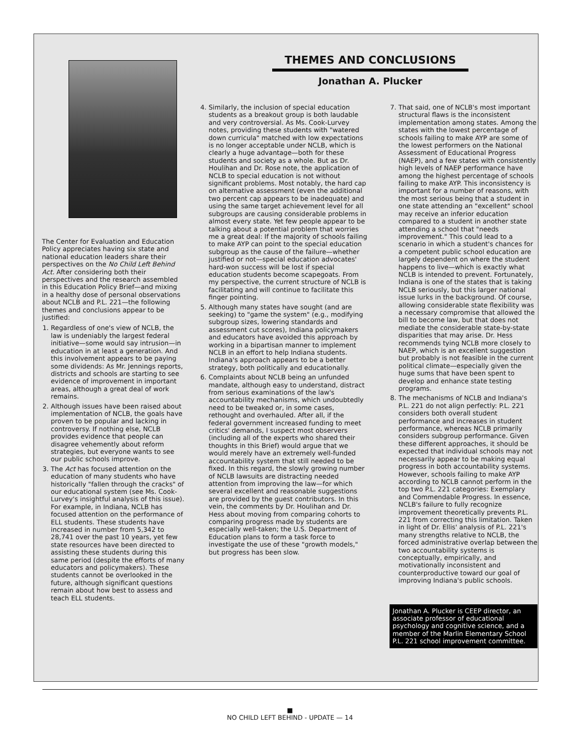THEMES AND CONCLUSIONS
Jonathan A. Plucker
The Center for Evaluation and Education Policy appreciates having six state and national education leaders share their perspectives on the No Child Left Behind Act. After considering both their perspectives and the research assembled in this Education Policy Brief—and mixing in a healthy dose of personal observations about NCLB and P.L. 221—the following themes and conclusions appear to be justified:
1. Regardless of one's view of NCLB, the law is undeniably the largest federal initiative—some would say intrusion—in education in at least a generation. And this involvement appears to be paying some dividends: As Mr. Jennings reports, districts and schools are starting to see evidence of improvement in important areas, although a great deal of work remains.
2. Although issues have been raised about implementation of NCLB, the goals have proven to be popular and lacking in controversy. If nothing else, NCLB provides evidence that people can disagree vehemently about reform strategies, but everyone wants to see our public schools improve.
3. The Act has focused attention on the education of many students who have historically "fallen through the cracks" of our educational system (see Ms. Cook-Lurvey's insightful analysis of this issue). For example, in Indiana, NCLB has focused attention on the performance of ELL students. These students have increased in number from 5,342 to 28,741 over the past 10 years, yet few state resources have been directed to assisting these students during this same period (despite the efforts of many educators and policymakers). These students cannot be overlooked in the future, although significant questions remain about how best to assess and teach ELL students.
4. Similarly, the inclusion of special education students as a breakout group is both laudable and very controversial. As Ms. Cook-Lurvey notes, providing these students with "watered down curricula" matched with low expectations is no longer acceptable under NCLB, which is clearly a huge advantage—both for these students and society as a whole. But as Dr. Houlihan and Dr. Rose note, the application of NCLB to special education is not without significant problems. Most notably, the hard cap on alternative assessment (even the additional two percent cap appears to be inadequate) and using the same target achievement level for all subgroups are causing considerable problems in almost every state. Yet few people appear to be talking about a potential problem that worries me a great deal: If the majority of schools failing to make AYP can point to the special education subgroup as the cause of the failure—whether justified or not—special education advocates' hard-won success will be lost if special education students become scapegoats. From my perspective, the current structure of NCLB is facilitating and will continue to facilitate this finger pointing.
5. Although many states have sought (and are seeking) to "game the system" (e.g., modifying subgroup sizes, lowering standards and assessment cut scores), Indiana policymakers and educators have avoided this approach by working in a bipartisan manner to implement NCLB in an effort to help Indiana students. Indiana's approach appears to be a better strategy, both politically and educationally.
6. Complaints about NCLB being an unfunded mandate, although easy to understand, distract from serious examinations of the law's accountability mechanisms, which undoubtedly need to be tweaked or, in some cases, rethought and overhauled. After all, if the federal government increased funding to meet critics' demands, I suspect most observers (including all of the experts who shared their thoughts in this Brief) would argue that we would merely have an extremely well-funded accountability system that still needed to be fixed. In this regard, the slowly growing number of NCLB lawsuits are distracting needed attention from improving the law—for which several excellent and reasonable suggestions are provided by the guest contributors. In this vein, the comments by Dr. Houlihan and Dr. Hess about moving from comparing cohorts to comparing progress made by students are especially well-taken; the U.S. Department of Education plans to form a task force to investigate the use of these "growth models," but progress has been slow.
7. That said, one of NCLB's most important structural flaws is the inconsistent implementation among states. Among the states with the lowest percentage of schools failing to make AYP are some of the lowest performers on the National Assessment of Educational Progress (NAEP), and a few states with consistently high levels of NAEP performance have among the highest percentage of schools failing to make AYP. This inconsistency is important for a number of reasons, with the most serious being that a student in one state attending an "excellent" school may receive an inferior education compared to a student in another state attending a school that "needs improvement." This could lead to a scenario in which a student's chances for a competent public school education are largely dependent on where the student happens to live—which is exactly what NCLB is intended to prevent. Fortunately, Indiana is one of the states that is taking NCLB seriously, but this larger national issue lurks in the background. Of course, allowing considerable state flexibility was a necessary compromise that allowed the bill to become law, but that does not mediate the considerable state-by-state disparities that may arise. Dr. Hess recommends tying NCLB more closely to NAEP, which is an excellent suggestion but probably is not feasible in the current political climate—especially given the huge sums that have been spent to develop and enhance state testing programs.
8. The mechanisms of NCLB and Indiana's P.L. 221 do not align perfectly: P.L. 221 considers both overall student performance and increases in student performance, whereas NCLB primarily considers subgroup performance. Given these different approaches, it should be expected that individual schools may not necessarily appear to be making equal progress in both accountability systems. However, schools failing to make AYP according to NCLB cannot perform in the top two P.L. 221 categories: Exemplary and Commendable Progress. In essence, NCLB's failure to fully recognize improvement theoretically prevents P.L. 221 from correcting this limitation. Taken in light of Dr. Ellis' analysis of P.L. 221's many strengths relative to NCLB, the forced administrative overlap between the two accountability systems is conceptually, empirically, and motivationally inconsistent and counterproductive toward our goal of improving Indiana's public schools.
Jonathan A. Plucker is CEEP director, an associate professor of educational psychology and cognitive science, and a member of the Marlin Elementary School P.L. 221 school improvement committee.
■
NO CHILD LEFT BEHIND - UPDATE — 14